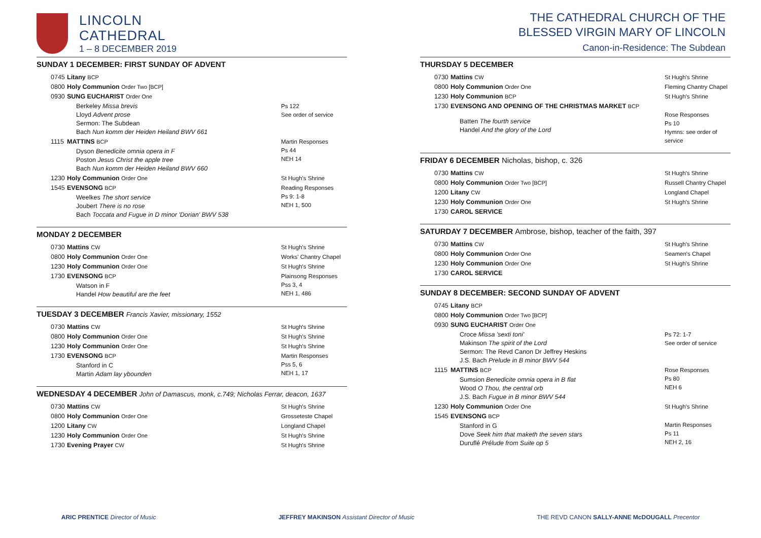LINCOLN
CATHEDRAL
1 – 8 DECEMBER 2019
THE CATHEDRAL CHURCH OF THE
BLESSED VIRGIN MARY OF LINCOLN
Canon-in-Residence: The Subdean
SUNDAY 1 DECEMBER: FIRST SUNDAY OF ADVENT
| 0745 | Litany BCP | |
| 0800 | Holy Communion Order Two [BCP] | |
| 0930 | SUNG EUCHARIST Order One | |
| | Berkeley Missa brevis Lloyd Advent prose Sermon: The Subdean Bach Nun komm der Heiden Heiland BWV 661 | Ps 122 See order of service |
| 1115 | MATTINS BCP | Martin Responses Ps 44 NEH 14 |
| | Dyson Benedicite omnia opera in F Poston Jesus Christ the apple tree Bach Nun komm der Heiden Heiland BWV 660 | |
| 1230 | Holy Communion Order One | St Hugh's Shrine |
| 1545 | EVENSONG BCP | Reading Responses Ps 9: 1-8 NEH 1, 500 |
| | Weelkes The short service Joubert There is no rose Bach Toccata and Fugue in D minor 'Dorian' BWV 538 | |
MONDAY 2 DECEMBER
| 0730 | Mattins CW | St Hugh's Shrine |
| 0800 | Holy Communion Order One | Works' Chantry Chapel |
| 1230 | Holy Communion Order One | St Hugh's Shrine |
| 1730 | EVENSONG BCP | Plainsong Responses Pss 3, 4 NEH 1, 486 |
| | Watson in F Handel How beautiful are the feet | |
TUESDAY 3 DECEMBER Francis Xavier, missionary, 1552
| 0730 | Mattins CW | St Hugh's Shrine |
| 0800 | Holy Communion Order One | St Hugh's Shrine |
| 1230 | Holy Communion Order One | St Hugh's Shrine |
| 1730 | EVENSONG BCP | Martin Responses Pss 5, 6 NEH 1, 17 |
| | Stanford in C Martin Adam lay ybounden | |
WEDNESDAY 4 DECEMBER John of Damascus, monk, c.749; Nicholas Ferrar, deacon, 1637
| 0730 | Mattins CW | St Hugh's Shrine |
| 0800 | Holy Communion Order One | Grosseteste Chapel |
| 1200 | Litany CW | Longland Chapel |
| 1230 | Holy Communion Order One | St Hugh's Shrine |
| 1730 | Evening Prayer CW | St Hugh's Shrine |
THURSDAY 5 DECEMBER
| 0730 | Mattins CW | St Hugh's Shrine |
| 0800 | Holy Communion Order One | Fleming Chantry Chapel |
| 1230 | Holy Communion BCP | St Hugh's Shrine |
| 1730 | EVENSONG AND OPENING OF THE CHRISTMAS MARKET BCP | Rose Responses Ps 10 Hymns: see order of service |
| | Batten The fourth service Handel And the glory of the Lord | |
FRIDAY 6 DECEMBER Nicholas, bishop, c. 326
| 0730 | Mattins CW | St Hugh's Shrine |
| 0800 | Holy Communion Order Two [BCP] | Russell Chantry Chapel |
| 1200 | Litany CW | Longland Chapel |
| 1230 | Holy Communion Order One | St Hugh's Shrine |
| 1730 | CAROL SERVICE | |
SATURDAY 7 DECEMBER Ambrose, bishop, teacher of the faith, 397
| 0730 | Mattins CW | St Hugh's Shrine |
| 0800 | Holy Communion Order One | Seamen's Chapel |
| 1230 | Holy Communion Order One | St Hugh's Shrine |
| 1730 | CAROL SERVICE | |
SUNDAY 8 DECEMBER: SECOND SUNDAY OF ADVENT
| 0745 | Litany BCP | |
| 0800 | Holy Communion Order Two [BCP] | |
| 0930 | SUNG EUCHARIST Order One | |
| | Croce Missa 'sexti toni' Makinson The spirit of the Lord Sermon: The Revd Canon Dr Jeffrey Heskins J.S. Bach Prelude in B minor BWV 544 | Ps 72: 1-7 See order of service |
| 1115 | MATTINS BCP | Rose Responses Ps 80 NEH 6 |
| | Sumsion Benedicite omnia opera in B flat Wood O Thou, the central orb J.S. Bach Fugue in B minor BWV 544 | |
| 1230 | Holy Communion Order One | St Hugh's Shrine |
| 1545 | EVENSONG BCP | Martin Responses Ps 11 NEH 2, 16 |
| | Stanford in G Dove Seek him that maketh the seven stars Duruflé Prélude from Suite op 5 | |
ARIC PRENTICE Director of Music
JEFFREY MAKINSON Assistant Director of Music
THE REVD CANON SALLY-ANNE McDOUGALL Precentor